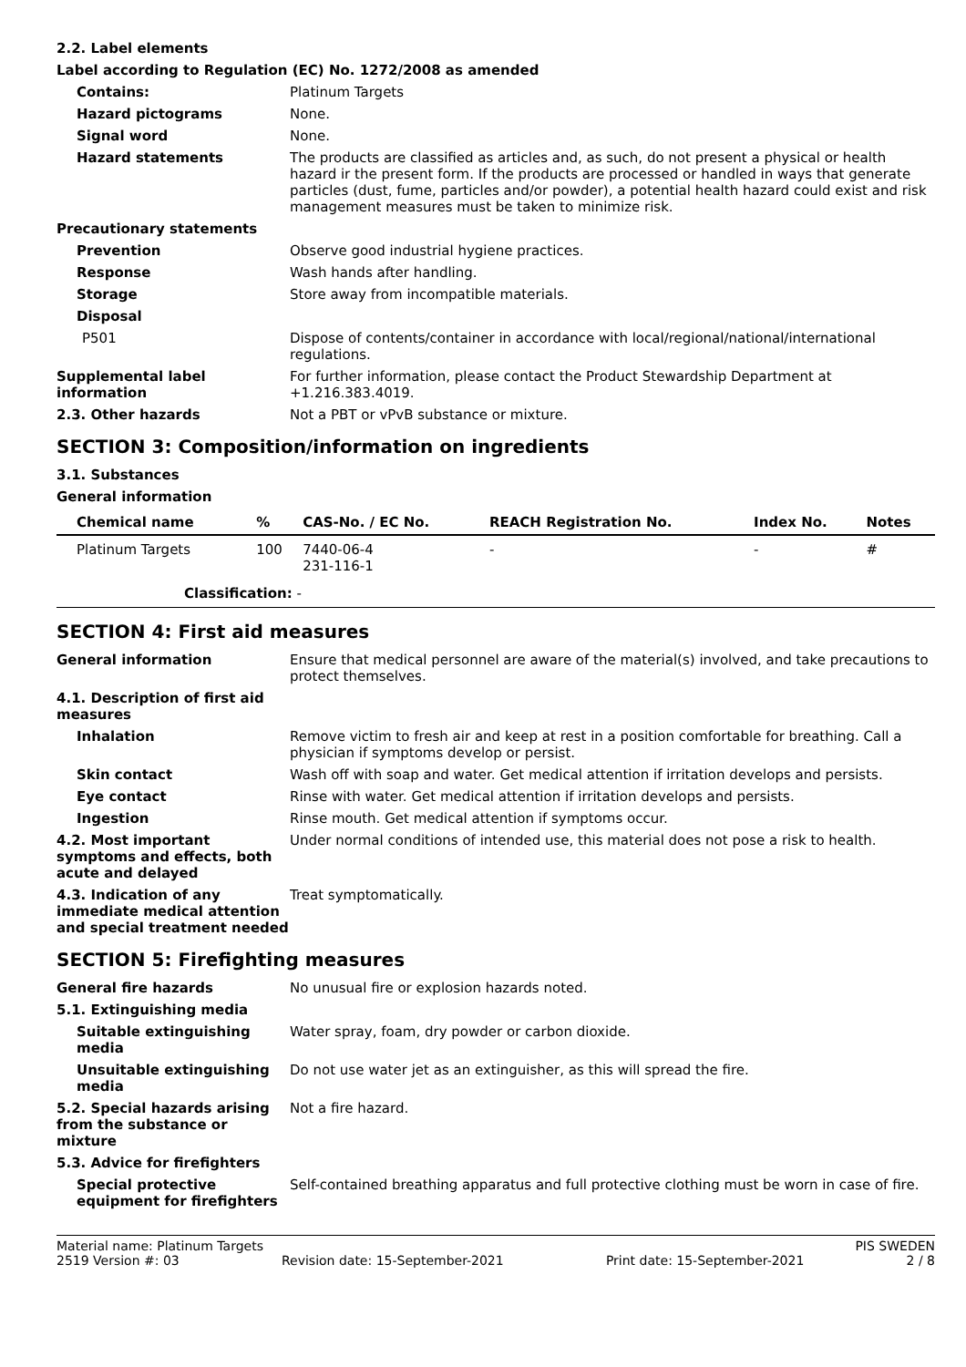2.2. Label elements
Label according to Regulation (EC) No. 1272/2008 as amended
Contains:
Platinum Targets
Hazard pictograms
None.
Signal word
None.
Hazard statements
The products are classified as articles and, as such, do not present a physical or health hazard ir the present form. If the products are processed or handled in ways that generate particles (dust, fume, particles and/or powder), a potential health hazard could exist and risk management measures must be taken to minimize risk.
Precautionary statements
Prevention
Observe good industrial hygiene practices.
Response
Wash hands after handling.
Storage
Store away from incompatible materials.
Disposal
P501
Dispose of contents/container in accordance with local/regional/national/international regulations.
Supplemental label information
For further information, please contact the Product Stewardship Department at +1.216.383.4019.
2.3. Other hazards
Not a PBT or vPvB substance or mixture.
SECTION 3: Composition/information on ingredients
3.1. Substances
General information
| Chemical name | % | CAS-No. / EC No. | REACH Registration No. | Index No. | Notes |
| --- | --- | --- | --- | --- | --- |
| Platinum Targets | 100 | 7440-06-4 231-116-1 | - | - | # |
| Classification: - | | | | | |
SECTION 4: First aid measures
General information
Ensure that medical personnel are aware of the material(s) involved, and take precautions to protect themselves.
4.1. Description of first aid measures
Inhalation
Remove victim to fresh air and keep at rest in a position comfortable for breathing. Call a physician if symptoms develop or persist.
Skin contact
Wash off with soap and water. Get medical attention if irritation develops and persists.
Eye contact
Rinse with water. Get medical attention if irritation develops and persists.
Ingestion
Rinse mouth. Get medical attention if symptoms occur.
4.2. Most important symptoms and effects, both acute and delayed
Under normal conditions of intended use, this material does not pose a risk to health.
4.3. Indication of any immediate medical attention and special treatment needed
Treat symptomatically.
SECTION 5: Firefighting measures
General fire hazards
No unusual fire or explosion hazards noted.
5.1. Extinguishing media
Suitable extinguishing media
Water spray, foam, dry powder or carbon dioxide.
Unsuitable extinguishing media
Do not use water jet as an extinguisher, as this will spread the fire.
5.2. Special hazards arising from the substance or mixture
Not a fire hazard.
5.3. Advice for firefighters
Special protective equipment for firefighters
Self-contained breathing apparatus and full protective clothing must be worn in case of fire.
Material name: Platinum Targets PIS SWEDEN
2519 Version #: 03 Revision date: 15-September-2021 Print date: 15-September-2021 2 / 8